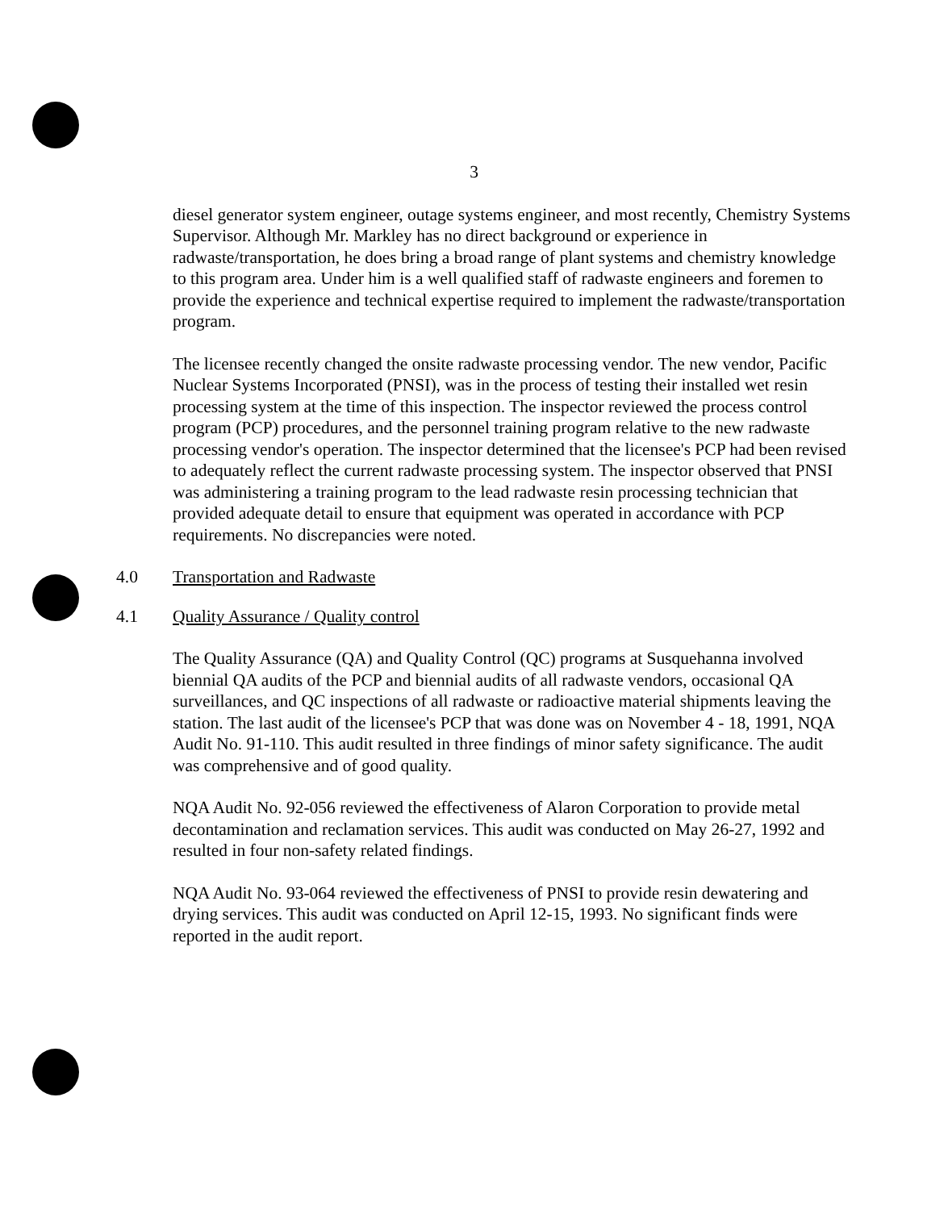3
diesel generator system engineer, outage systems engineer, and most recently, Chemistry Systems Supervisor. Although Mr. Markley has no direct background or experience in radwaste/transportation, he does bring a broad range of plant systems and chemistry knowledge to this program area. Under him is a well qualified staff of radwaste engineers and foremen to provide the experience and technical expertise required to implement the radwaste/transportation program.
The licensee recently changed the onsite radwaste processing vendor. The new vendor, Pacific Nuclear Systems Incorporated (PNSI), was in the process of testing their installed wet resin processing system at the time of this inspection. The inspector reviewed the process control program (PCP) procedures, and the personnel training program relative to the new radwaste processing vendor's operation. The inspector determined that the licensee's PCP had been revised to adequately reflect the current radwaste processing system. The inspector observed that PNSI was administering a training program to the lead radwaste resin processing technician that provided adequate detail to ensure that equipment was operated in accordance with PCP requirements. No discrepancies were noted.
4.0 Transportation and Radwaste
4.1 Quality Assurance / Quality control
The Quality Assurance (QA) and Quality Control (QC) programs at Susquehanna involved biennial QA audits of the PCP and biennial audits of all radwaste vendors, occasional QA surveillances, and QC inspections of all radwaste or radioactive material shipments leaving the station. The last audit of the licensee's PCP that was done was on November 4 - 18, 1991, NQA Audit No. 91-110. This audit resulted in three findings of minor safety significance. The audit was comprehensive and of good quality.
NQA Audit No. 92-056 reviewed the effectiveness of Alaron Corporation to provide metal decontamination and reclamation services. This audit was conducted on May 26-27, 1992 and resulted in four non-safety related findings.
NQA Audit No. 93-064 reviewed the effectiveness of PNSI to provide resin dewatering and drying services. This audit was conducted on April 12-15, 1993. No significant finds were reported in the audit report.